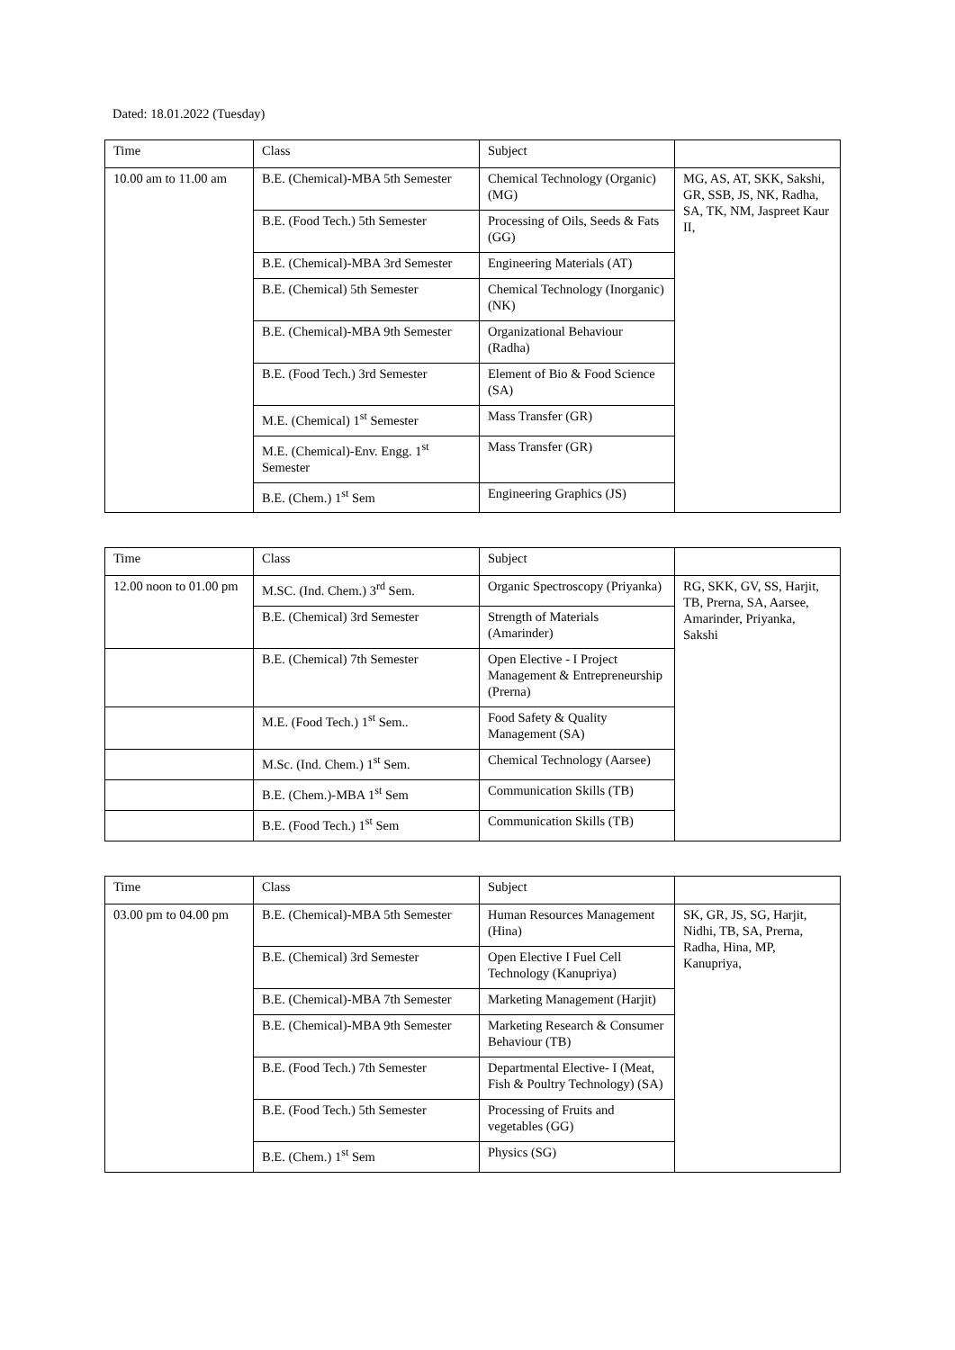Dated: 18.01.2022 (Tuesday)
| Time | Class | Subject | |
| --- | --- | --- | --- |
| 10.00 am to 11.00 am | B.E. (Chemical)-MBA 5th Semester | Chemical Technology (Organic) (MG) | MG, AS, AT, SKK, Sakshi, GR, SSB, JS, NK, Radha, SA, TK, NM, Jaspreet Kaur II, |
| | B.E. (Food Tech.) 5th Semester | Processing of Oils, Seeds & Fats (GG) | |
| | B.E. (Chemical)-MBA 3rd Semester | Engineering Materials (AT) | |
| | B.E. (Chemical) 5th Semester | Chemical Technology (Inorganic) (NK) | |
| | B.E. (Chemical)-MBA 9th Semester | Organizational Behaviour (Radha) | |
| | B.E. (Food Tech.) 3rd Semester | Element of Bio & Food Science (SA) | |
| | M.E. (Chemical) 1<sup>st</sup> Semester | Mass Transfer (GR) | |
| | M.E. (Chemical)-Env. Engg. 1<sup>st</sup> Semester | Mass Transfer (GR) | |
| | B.E. (Chem.) 1<sup>st</sup> Sem | Engineering Graphics (JS) | |
| Time | Class | Subject | |
| --- | --- | --- | --- |
| 12.00 noon to 01.00 pm | M.SC. (Ind. Chem.) 3<sup>rd</sup> Sem. | Organic Spectroscopy (Priyanka) | RG, SKK, GV, SS, Harjit, TB, Prerna, SA, Aarsee, Amarinder, Priyanka, Sakshi |
| | B.E. (Chemical) 3rd Semester | Strength of Materials (Amarinder) | |
| | B.E. (Chemical) 7th Semester | Open Elective - I Project Management & Entrepreneurship (Prerna) | |
| | M.E. (Food Tech.) 1<sup>st</sup> Sem.. | Food Safety & Quality Management (SA) | |
| | M.Sc. (Ind. Chem.) 1<sup>st</sup> Sem. | Chemical Technology (Aarsee) | |
| | B.E. (Chem.)-MBA 1<sup>st</sup> Sem | Communication Skills (TB) | |
| | B.E. (Food Tech.) 1<sup>st</sup> Sem | Communication Skills (TB) | |
| Time | Class | Subject | |
| --- | --- | --- | --- |
| 03.00 pm to 04.00 pm | B.E. (Chemical)-MBA 5th Semester | Human Resources Management (Hina) | SK, GR, JS, SG, Harjit, Nidhi, TB, SA, Prerna, Radha, Hina, MP, Kanupriya, |
| | B.E. (Chemical) 3rd Semester | Open Elective I Fuel Cell Technology (Kanupriya) | |
| | B.E. (Chemical)-MBA 7th Semester | Marketing Management (Harjit) | |
| | B.E. (Chemical)-MBA 9th Semester | Marketing Research & Consumer Behaviour (TB) | |
| | B.E. (Food Tech.) 7th Semester | Departmental Elective- I (Meat, Fish & Poultry Technology) (SA) | |
| | B.E. (Food Tech.) 5th Semester | Processing of Fruits and vegetables (GG) | |
| | B.E. (Chem.) 1<sup>st</sup> Sem | Physics (SG) | |